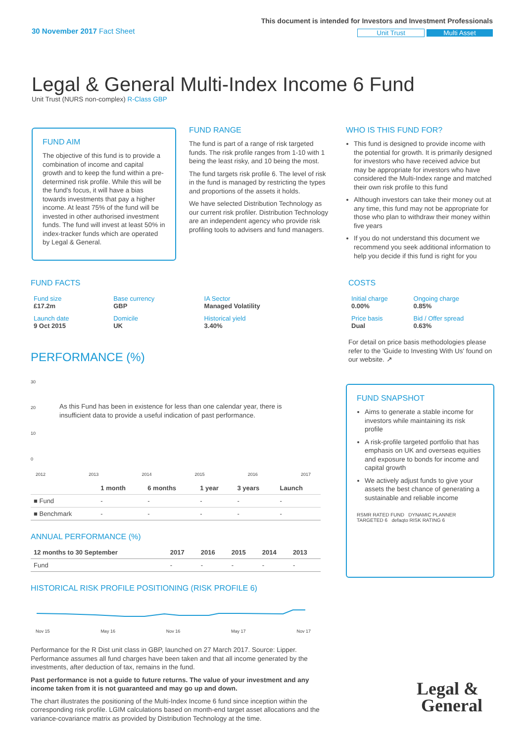30 November 2017 Fact Sheet
This document is intended for Investors and Investment Professionals
Unit Trust Multi Asset
Legal & General Multi-Index Income 6 Fund
Unit Trust (NURS non-complex) R-Class GBP
FUND AIM
The objective of this fund is to provide a combination of income and capital growth and to keep the fund within a pre-determined risk profile. While this will be the fund's focus, it will have a bias towards investments that pay a higher income. At least 75% of the fund will be invested in other authorised investment funds. The fund will invest at least 50% in index-tracker funds which are operated by Legal & General.
FUND RANGE
The fund is part of a range of risk targeted funds. The risk profile ranges from 1-10 with 1 being the least risky, and 10 being the most.
The fund targets risk profile 6. The level of risk in the fund is managed by restricting the types and proportions of the assets it holds.
We have selected Distribution Technology as our current risk profiler. Distribution Technology are an independent agency who provide risk profiling tools to advisers and fund managers.
WHO IS THIS FUND FOR?
This fund is designed to provide income with the potential for growth. It is primarily designed for investors who have received advice but may be appropriate for investors who have considered the Multi-Index range and matched their own risk profile to this fund
Although investors can take their money out at any time, this fund may not be appropriate for those who plan to withdraw their money within five years
If you do not understand this document we recommend you seek additional information to help you decide if this fund is right for you
FUND FACTS
| Fund size £17.2m | Base currency GBP | IA Sector Managed Volatility |
| Launch date 9 Oct 2015 | Domicile UK | Historical yield 3.40% |
COSTS
| Initial charge 0.00% | Ongoing charge 0.85% |
| Price basis Dual | Bid / Offer spread 0.63% |
For detail on price basis methodologies please refer to the 'Guide to Investing With Us' found on our website. ↗
PERFORMANCE (%)
30
20
10
0
As this Fund has been in existence for less than one calendar year, there is insufficient data to provide a useful indication of past performance.
2012 2013 2014 2015 2016 2017
| | 1 month | 6 months | 1 year | 3 years | Launch |
| --- | --- | --- | --- | --- | --- |
| ■ Fund | - | - | - | - | - |
| ■ Benchmark | - | - | - | - | - |
ANNUAL PERFORMANCE (%)
| 12 months to 30 September | 2017 | 2016 | 2015 | 2014 | 2013 |
| --- | --- | --- | --- | --- | --- |
| Fund | - | - | - | - | - |
HISTORICAL RISK PROFILE POSITIONING (RISK PROFILE 6)
Nov 15 May 16 Nov 16 May 17 Nov 17
Performance for the R Dist unit class in GBP, launched on 27 March 2017. Source: Lipper. Performance assumes all fund charges have been taken and that all income generated by the investments, after deduction of tax, remains in the fund.
Past performance is not a guide to future returns. The value of your investment and any income taken from it is not guaranteed and may go up and down.
The chart illustrates the positioning of the Multi-Index Income 6 fund since inception within the corresponding risk profile. LGIM calculations based on month-end target asset allocations and the variance-covariance matrix as provided by Distribution Technology at the time.
FUND SNAPSHOT
Aims to generate a stable income for investors while maintaining its risk profile
A risk-profile targeted portfolio that has emphasis on UK and overseas equities and exposure to bonds for income and capital growth
We actively adjust funds to give your assets the best chance of generating a sustainable and reliable income
RSMR RATED FUND DYNAMIC PLANNER TARGETED 6 defaqto RISK RATING 6
Legal &
General